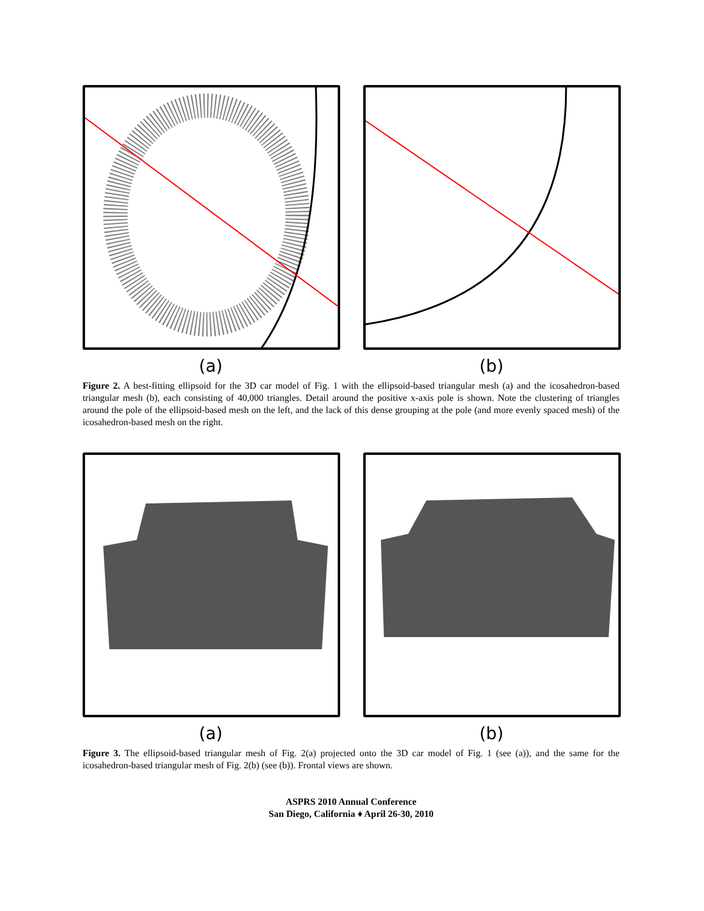(a) (b)
Figure 2. A best-fitting ellipsoid for the 3D car model of Fig. 1 with the ellipsoid-based triangular mesh (a) and the icosahedron-based triangular mesh (b), each consisting of 40,000 triangles. Detail around the positive x-axis pole is shown. Note the clustering of triangles around the pole of the ellipsoid-based mesh on the left, and the lack of this dense grouping at the pole (and more evenly spaced mesh) of the icosahedron-based mesh on the right.
(a) (b)
Figure 3. The ellipsoid-based triangular mesh of Fig. 2(a) projected onto the 3D car model of Fig. 1 (see (a)), and the same for the icosahedron-based triangular mesh of Fig. 2(b) (see (b)). Frontal views are shown.
ASPRS 2010 Annual Conference
San Diego, California ♦ April 26-30, 2010